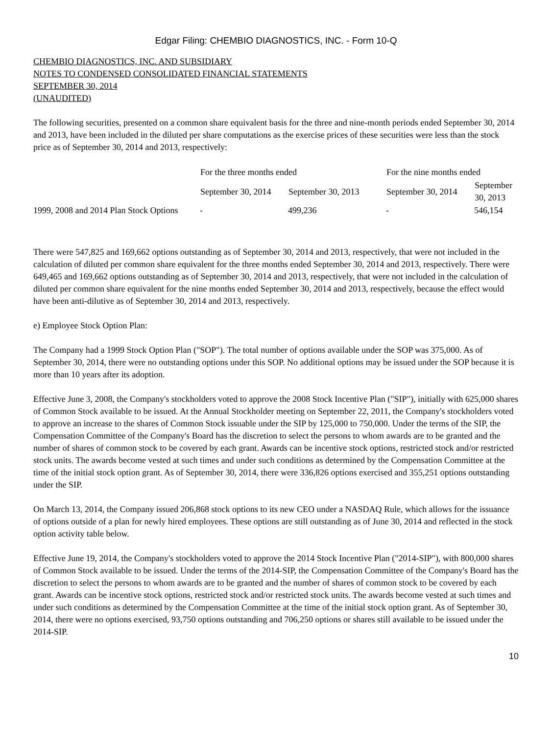Edgar Filing: CHEMBIO DIAGNOSTICS, INC. - Form 10-Q
CHEMBIO DIAGNOSTICS, INC. AND SUBSIDIARY
NOTES TO CONDENSED CONSOLIDATED FINANCIAL STATEMENTS
SEPTEMBER 30, 2014
(UNAUDITED)
The following securities, presented on a common share equivalent basis for the three and nine-month periods ended September 30, 2014 and 2013, have been included in the diluted per share computations as the exercise prices of these securities were less than the stock price as of September 30, 2014 and 2013, respectively:
| | For the three months ended | | For the nine months ended | |
| | September 30, 2014 | September 30, 2013 | September 30, 2014 | September 30, 2013 |
| 1999, 2008 and 2014 Plan Stock Options | - | 499,236 | - | 546,154 |
There were 547,825 and 169,662 options outstanding as of September 30, 2014 and 2013, respectively, that were not included in the calculation of diluted per common share equivalent for the three months ended September 30, 2014 and 2013, respectively. There were 649,465 and 169,662 options outstanding as of September 30, 2014 and 2013, respectively, that were not included in the calculation of diluted per common share equivalent for the nine months ended September 30, 2014 and 2013, respectively, because the effect would have been anti-dilutive as of September 30, 2014 and 2013, respectively.
e) Employee Stock Option Plan:
The Company had a 1999 Stock Option Plan ("SOP"). The total number of options available under the SOP was 375,000. As of September 30, 2014, there were no outstanding options under this SOP. No additional options may be issued under the SOP because it is more than 10 years after its adoption.
Effective June 3, 2008, the Company's stockholders voted to approve the 2008 Stock Incentive Plan ("SIP"), initially with 625,000 shares of Common Stock available to be issued. At the Annual Stockholder meeting on September 22, 2011, the Company's stockholders voted to approve an increase to the shares of Common Stock issuable under the SIP by 125,000 to 750,000. Under the terms of the SIP, the Compensation Committee of the Company's Board has the discretion to select the persons to whom awards are to be granted and the number of shares of common stock to be covered by each grant. Awards can be incentive stock options, restricted stock and/or restricted stock units. The awards become vested at such times and under such conditions as determined by the Compensation Committee at the time of the initial stock option grant. As of September 30, 2014, there were 336,826 options exercised and 355,251 options outstanding under the SIP.
On March 13, 2014, the Company issued 206,868 stock options to its new CEO under a NASDAQ Rule, which allows for the issuance of options outside of a plan for newly hired employees. These options are still outstanding as of June 30, 2014 and reflected in the stock option activity table below.
Effective June 19, 2014, the Company's stockholders voted to approve the 2014 Stock Incentive Plan ("2014-SIP"), with 800,000 shares of Common Stock available to be issued. Under the terms of the 2014-SIP, the Compensation Committee of the Company's Board has the discretion to select the persons to whom awards are to be granted and the number of shares of common stock to be covered by each grant. Awards can be incentive stock options, restricted stock and/or restricted stock units. The awards become vested at such times and under such conditions as determined by the Compensation Committee at the time of the initial stock option grant. As of September 30, 2014, there were no options exercised, 93,750 options outstanding and 706,250 options or shares still available to be issued under the 2014-SIP.
10